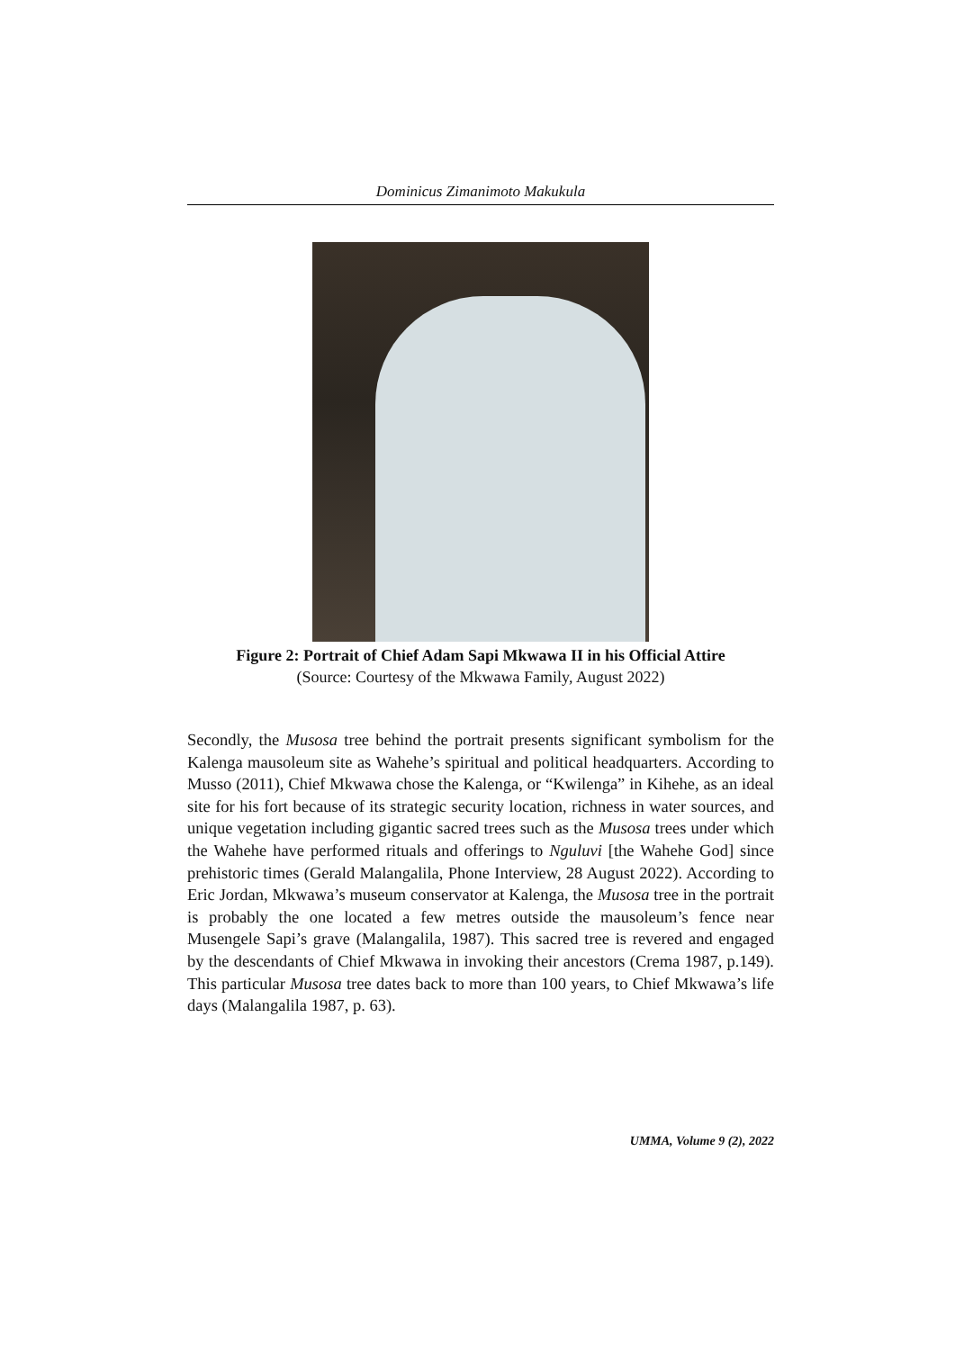Dominicus Zimanimoto Makukula
Figure 2: Portrait of Chief Adam Sapi Mkwawa II in his Official Attire
(Source: Courtesy of the Mkwawa Family, August 2022)
Secondly, the Musosa tree behind the portrait presents significant symbolism for the Kalenga mausoleum site as Wahehe’s spiritual and political headquarters. According to Musso (2011), Chief Mkwawa chose the Kalenga, or “Kwilenga” in Kihehe, as an ideal site for his fort because of its strategic security location, richness in water sources, and unique vegetation including gigantic sacred trees such as the Musosa trees under which the Wahehe have performed rituals and offerings to Nguluvi [the Wahehe God] since prehistoric times (Gerald Malangalila, Phone Interview, 28 August 2022). According to Eric Jordan, Mkwawa’s museum conservator at Kalenga, the Musosa tree in the portrait is probably the one located a few metres outside the mausoleum’s fence near Musengele Sapi’s grave (Malangalila, 1987). This sacred tree is revered and engaged by the descendants of Chief Mkwawa in invoking their ancestors (Crema 1987, p.149). This particular Musosa tree dates back to more than 100 years, to Chief Mkwawa’s life days (Malangalila 1987, p. 63).
UMMA, Volume 9 (2), 2022